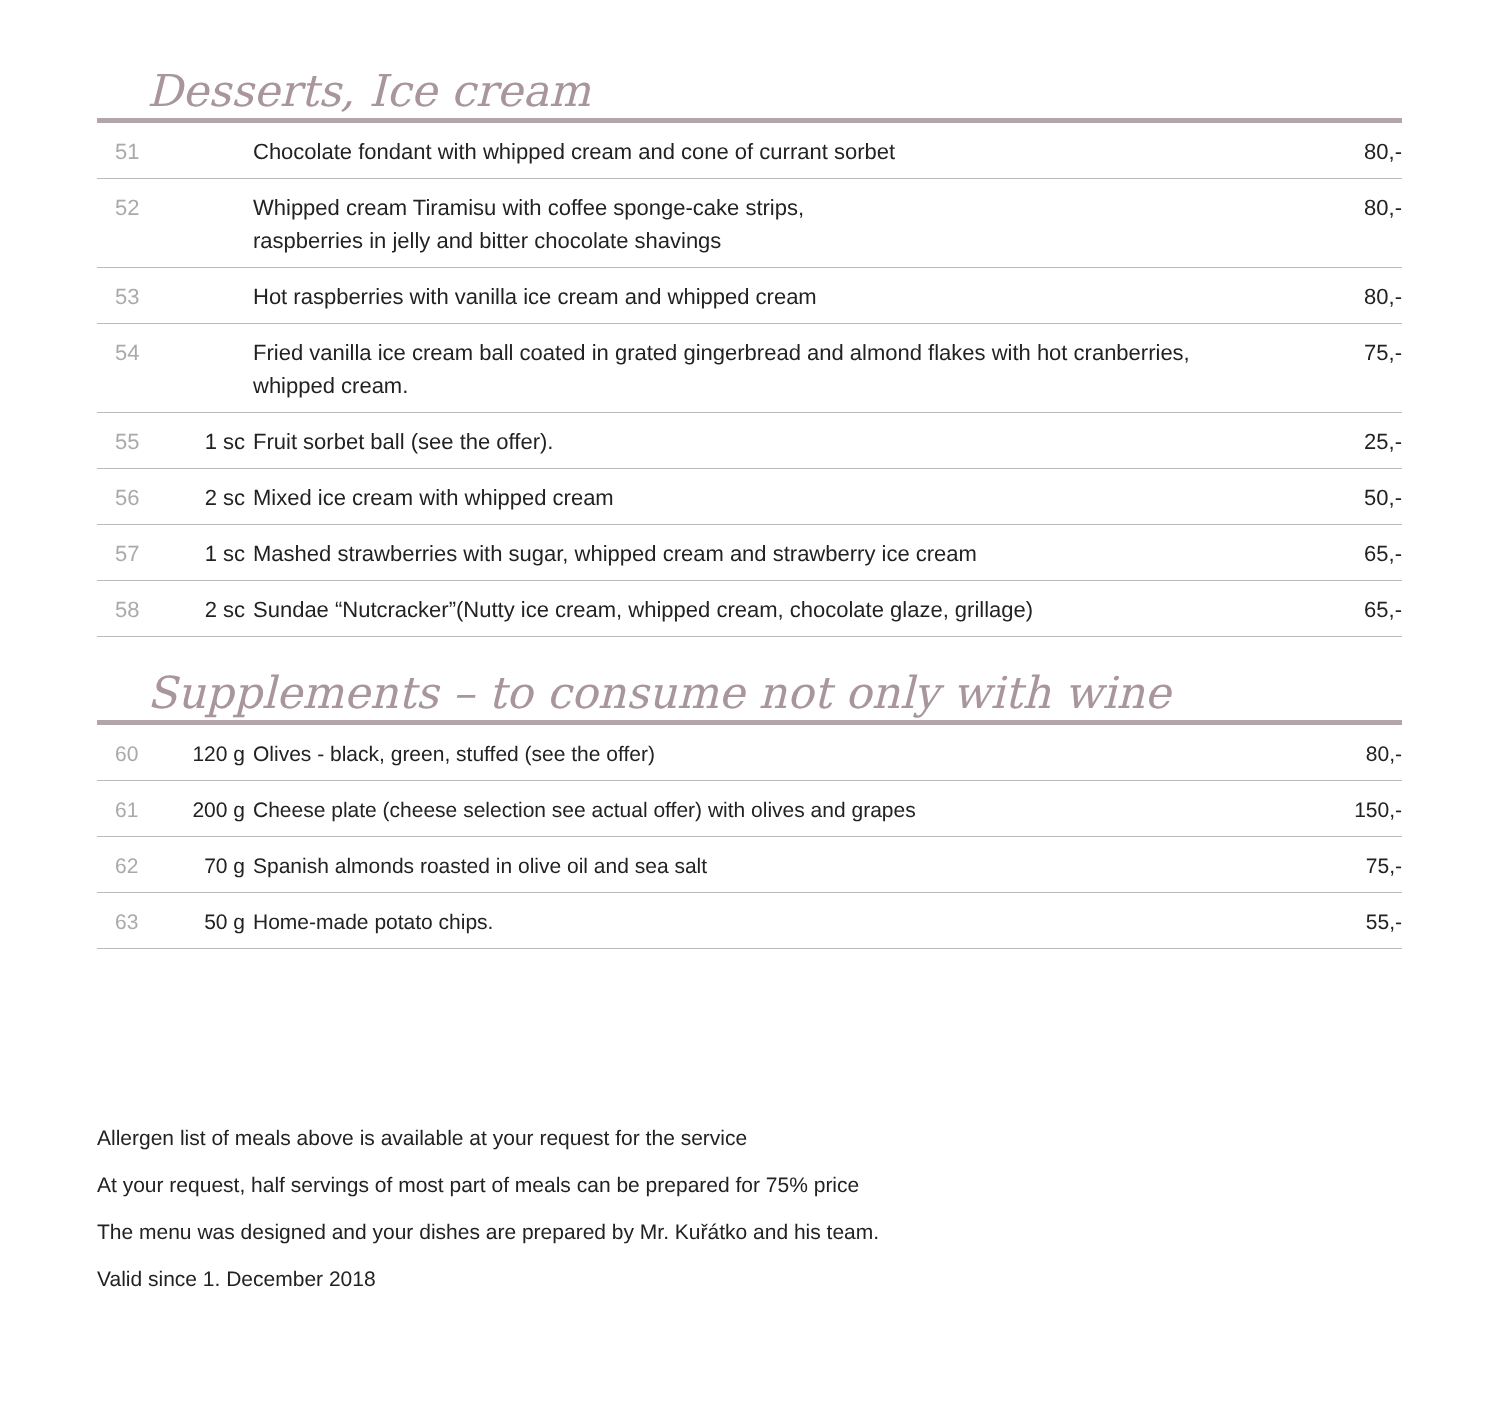Desserts, Ice cream
| 51 | | Chocolate fondant with whipped cream and cone of currant sorbet | 80,- |
| 52 | | Whipped cream Tiramisu with coffee sponge-cake strips, raspberries in jelly and bitter chocolate shavings | 80,- |
| 53 | | Hot raspberries with vanilla ice cream and whipped cream | 80,- |
| 54 | | Fried vanilla ice cream ball coated in grated gingerbread and almond flakes with hot cranberries, whipped cream. | 75,- |
| 55 | 1 sc | Fruit sorbet ball (see the offer). | 25,- |
| 56 | 2 sc | Mixed ice cream with whipped cream | 50,- |
| 57 | 1 sc | Mashed strawberries with sugar, whipped cream and strawberry ice cream | 65,- |
| 58 | 2 sc | Sundae “Nutcracker”(Nutty ice cream, whipped cream, chocolate glaze, grillage) | 65,- |
Supplements – to consume not only with wine
| 60 | 120 g | Olives - black, green, stuffed (see the offer) | 80,- |
| 61 | 200 g | Cheese plate (cheese selection see actual offer) with olives and grapes | 150,- |
| 62 | 70 g | Spanish almonds roasted in olive oil and sea salt | 75,- |
| 63 | 50 g | Home-made potato chips. | 55,- |
Allergen list of meals above is available at your request for the service
At your request, half servings of most part of meals can be prepared for 75% price
The menu was designed and your dishes are prepared by Mr. Kuřátko and his team.
Valid since 1. December 2018